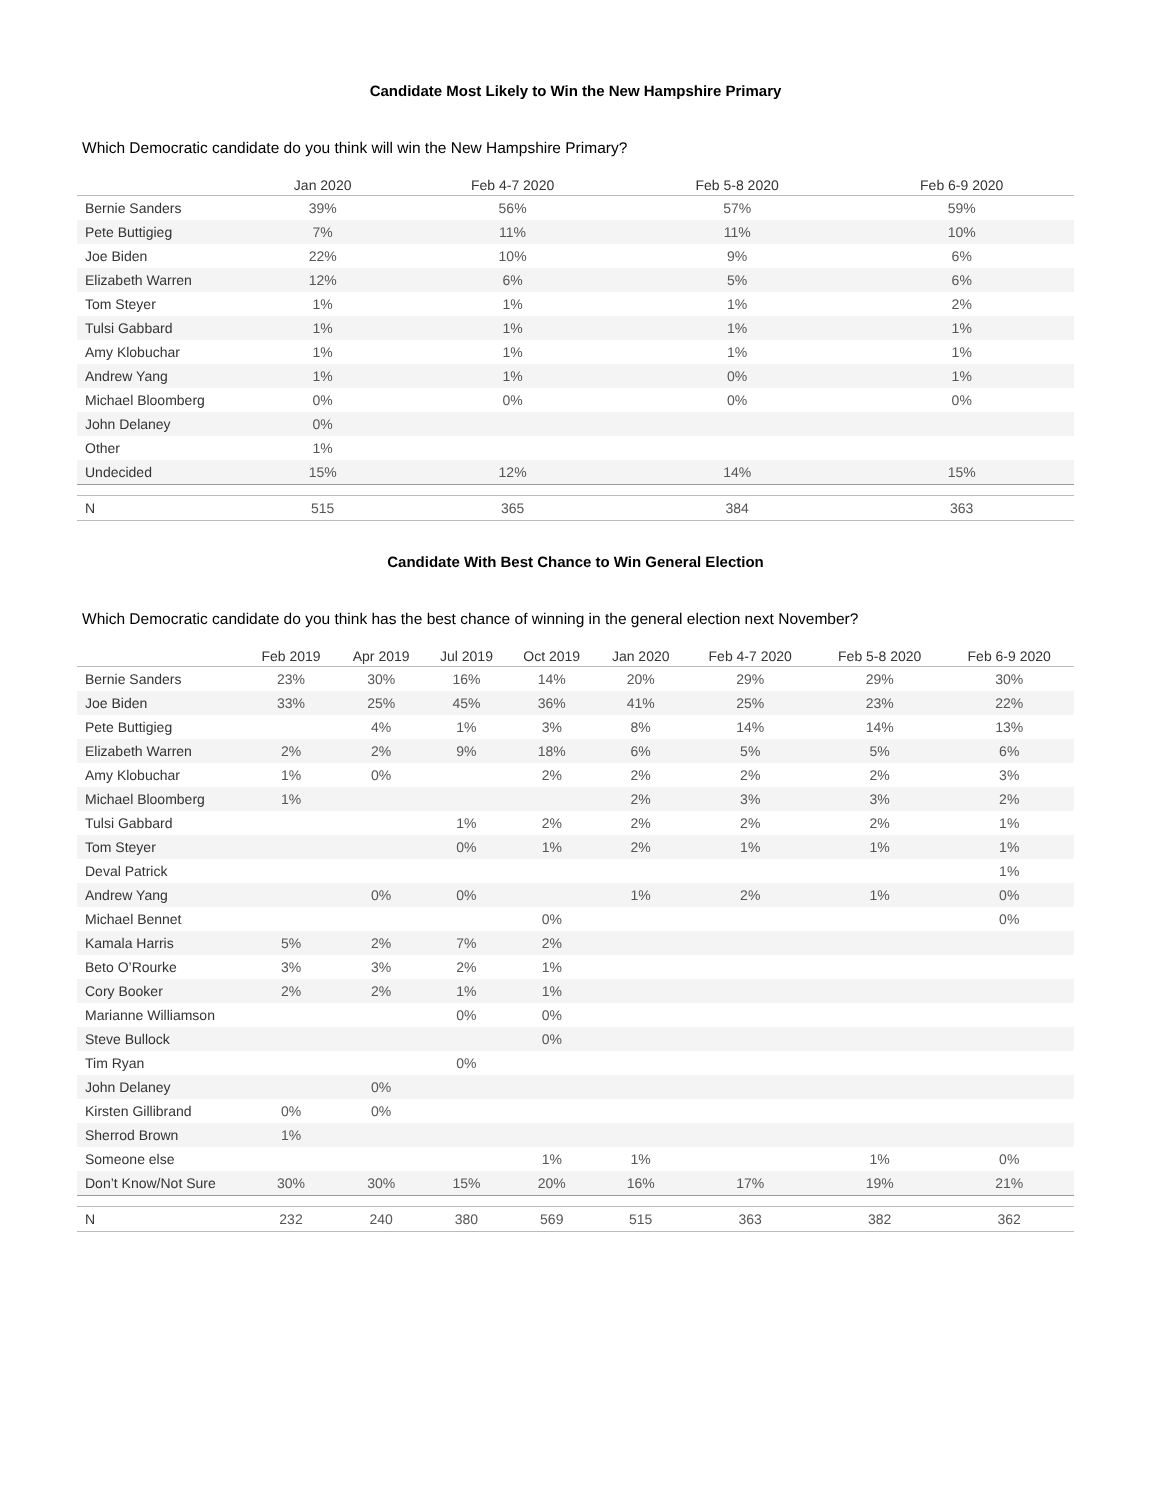Candidate Most Likely to Win the New Hampshire Primary
Which Democratic candidate do you think will win the New Hampshire Primary?
| | Jan 2020 | Feb 4-7 2020 | Feb 5-8 2020 | Feb 6-9 2020 |
| --- | --- | --- | --- | --- |
| Bernie Sanders | 39% | 56% | 57% | 59% |
| Pete Buttigieg | 7% | 11% | 11% | 10% |
| Joe Biden | 22% | 10% | 9% | 6% |
| Elizabeth Warren | 12% | 6% | 5% | 6% |
| Tom Steyer | 1% | 1% | 1% | 2% |
| Tulsi Gabbard | 1% | 1% | 1% | 1% |
| Amy Klobuchar | 1% | 1% | 1% | 1% |
| Andrew Yang | 1% | 1% | 0% | 1% |
| Michael Bloomberg | 0% | 0% | 0% | 0% |
| John Delaney | 0% | | | |
| Other | 1% | | | |
| Undecided | 15% | 12% | 14% | 15% |
| N | 515 | 365 | 384 | 363 |
Candidate With Best Chance to Win General Election
Which Democratic candidate do you think has the best chance of winning in the general election next November?
| | Feb 2019 | Apr 2019 | Jul 2019 | Oct 2019 | Jan 2020 | Feb 4-7 2020 | Feb 5-8 2020 | Feb 6-9 2020 |
| --- | --- | --- | --- | --- | --- | --- | --- | --- |
| Bernie Sanders | 23% | 30% | 16% | 14% | 20% | 29% | 29% | 30% |
| Joe Biden | 33% | 25% | 45% | 36% | 41% | 25% | 23% | 22% |
| Pete Buttigieg | | 4% | 1% | 3% | 8% | 14% | 14% | 13% |
| Elizabeth Warren | 2% | 2% | 9% | 18% | 6% | 5% | 5% | 6% |
| Amy Klobuchar | 1% | 0% | | 2% | 2% | 2% | 2% | 3% |
| Michael Bloomberg | 1% | | | | 2% | 3% | 3% | 2% |
| Tulsi Gabbard | | | 1% | 2% | 2% | 2% | 2% | 1% |
| Tom Steyer | | | 0% | 1% | 2% | 1% | 1% | 1% |
| Deval Patrick | | | | | | | | 1% |
| Andrew Yang | | 0% | 0% | | 1% | 2% | 1% | 0% |
| Michael Bennet | | | | 0% | | | | 0% |
| Kamala Harris | 5% | 2% | 7% | 2% | | | | |
| Beto O’Rourke | 3% | 3% | 2% | 1% | | | | |
| Cory Booker | 2% | 2% | 1% | 1% | | | | |
| Marianne Williamson | | | 0% | 0% | | | | |
| Steve Bullock | | | | 0% | | | | |
| Tim Ryan | | | 0% | | | | | |
| John Delaney | | 0% | | | | | | |
| Kirsten Gillibrand | 0% | 0% | | | | | | |
| Sherrod Brown | 1% | | | | | | | |
| Someone else | | | | 1% | 1% | | 1% | 0% |
| Don’t Know/Not Sure | 30% | 30% | 15% | 20% | 16% | 17% | 19% | 21% |
| N | 232 | 240 | 380 | 569 | 515 | 363 | 382 | 362 |